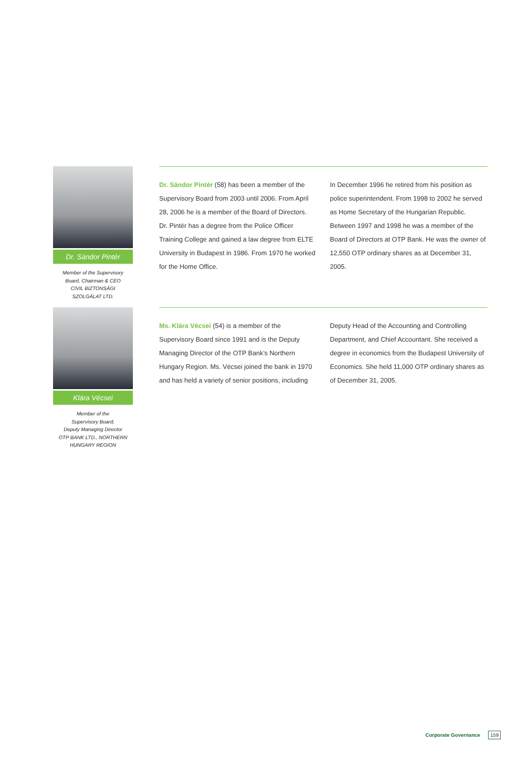Dr. Sándor Pintér
Member of the Supervisory
Board, Chairman & CEO
CIVIL BIZTONSÁGI
SZOLGÁLAT LTD.
Dr. Sándor Pintér (58) has been a member of the Supervisory Board from 2003 until 2006. From April 28, 2006 he is a member of the Board of Directors. Dr. Pintér has a degree from the Police Officer Training College and gained a law degree from ELTE University in Budapest in 1986. From 1970 he worked for the Home Office.
In December 1996 he retired from his position as police superintendent. From 1998 to 2002 he served as Home Secretary of the Hungarian Republic. Between 1997 and 1998 he was a member of the Board of Directors at OTP Bank. He was the owner of 12,550 OTP ordinary shares as at December 31, 2005.
Klára Vécsei
Member of the
Supervisory Board,
Deputy Managing Director
OTP BANK LTD., NORTHERN
HUNGARY REGION
Ms. Klára Vécsei (54) is a member of the Supervisory Board since 1991 and is the Deputy Managing Director of the OTP Bank’s Northern Hungary Region. Ms. Vécsei joined the bank in 1970 and has held a variety of senior positions, including
Deputy Head of the Accounting and Controlling Department, and Chief Accountant. She received a degree in economics from the Budapest University of Economics. She held 11,000 OTP ordinary shares as of December 31, 2005.
Corporate Governance 159